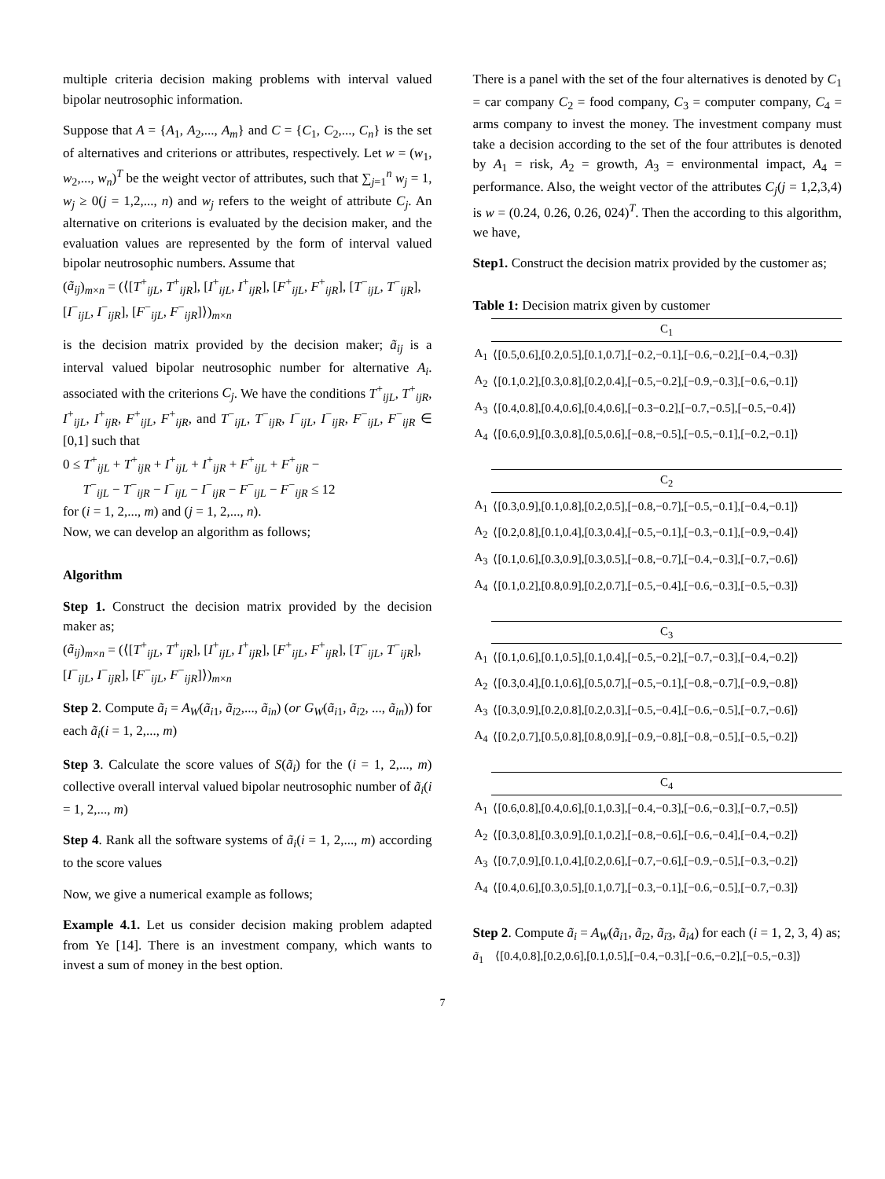multiple criteria decision making problems with interval valued bipolar neutrosophic information.
Suppose that A = {A<sub>1</sub>, A<sub>2</sub>,..., A<sub>m</sub>} and C = {C<sub>1</sub>, C<sub>2</sub>,..., C<sub>n</sub>} is the set of alternatives and criterions or attributes, respectively. Let w = (w<sub>1</sub>, w<sub>2</sub>,..., w<sub>n</sub>)<sup>T</sup> be the weight vector of attributes, such that ∑<sub>j=1</sub><sup>n</sup> w<sub>j</sub> = 1, w<sub>j</sub> ≥ 0(j = 1,2,..., n) and w<sub>j</sub> refers to the weight of attribute C<sub>j</sub>. An alternative on criterions is evaluated by the decision maker, and the evaluation values are represented by the form of interval valued bipolar neutrosophic numbers. Assume that
(ã<sub>ij</sub>)<sub>m×n</sub> = (⟨[T<sup>+</sup><sub>ijL</sub>, T<sup>+</sup><sub>ijR</sub>], [I<sup>+</sup><sub>ijL</sub>, I<sup>+</sup><sub>ijR</sub>], [F<sup>+</sup><sub>ijL</sub>, F<sup>+</sup><sub>ijR</sub>], [T<sup>−</sup><sub>ijL</sub>, T<sup>−</sup><sub>ijR</sub>],
[I<sup>−</sup><sub>ijL</sub>, I<sup>−</sup><sub>ijR</sub>], [F<sup>−</sup><sub>ijL</sub>, F<sup>−</sup><sub>ijR</sub>]⟩)<sub>m×n</sub>
is the decision matrix provided by the decision maker; ã<sub>ij</sub> is a interval valued bipolar neutrosophic number for alternative A<sub>i</sub>. associated with the criterions C<sub>j</sub>. We have the conditions T<sup>+</sup><sub>ijL</sub>, T<sup>+</sup><sub>ijR</sub>, I<sup>+</sup><sub>ijL</sub>, I<sup>+</sup><sub>ijR</sub>, F<sup>+</sup><sub>ijL</sub>, F<sup>+</sup><sub>ijR</sub>, and T<sup>−</sup><sub>ijL</sub>, T<sup>−</sup><sub>ijR</sub>, I<sup>−</sup><sub>ijL</sub>, I<sup>−</sup><sub>ijR</sub>, F<sup>−</sup><sub>ijL</sub>, F<sup>−</sup><sub>ijR</sub> ∈ [0,1] such that
0 ≤ T<sup>+</sup><sub>ijL</sub> + T<sup>+</sup><sub>ijR</sub> + I<sup>+</sup><sub>ijL</sub> + I<sup>+</sup><sub>ijR</sub> + F<sup>+</sup><sub>ijL</sub> + F<sup>+</sup><sub>ijR</sub> −
T<sup>−</sup><sub>ijL</sub> − T<sup>−</sup><sub>ijR</sub> − I<sup>−</sup><sub>ijL</sub> − I<sup>−</sup><sub>ijR</sub> − F<sup>−</sup><sub>ijL</sub> − F<sup>−</sup><sub>ijR</sub> ≤ 12
for (i = 1, 2,..., m) and (j = 1, 2,..., n).
Now, we can develop an algorithm as follows;
Algorithm
Step 1. Construct the decision matrix provided by the decision maker as;
(ã<sub>ij</sub>)<sub>m×n</sub> = (⟨[T<sup>+</sup><sub>ijL</sub>, T<sup>+</sup><sub>ijR</sub>], [I<sup>+</sup><sub>ijL</sub>, I<sup>+</sup><sub>ijR</sub>], [F<sup>+</sup><sub>ijL</sub>, F<sup>+</sup><sub>ijR</sub>], [T<sup>−</sup><sub>ijL</sub>, T<sup>−</sup><sub>ijR</sub>],
[I<sup>−</sup><sub>ijL</sub>, I<sup>−</sup><sub>ijR</sub>], [F<sup>−</sup><sub>ijL</sub>, F<sup>−</sup><sub>ijR</sub>]⟩)<sub>m×n</sub>
Step 2. Compute ã<sub>i</sub> = A<sub>W</sub>(ã<sub>i1</sub>, ã<sub>i2</sub>,..., ã<sub>in</sub>) (or G<sub>W</sub>(ã<sub>i1</sub>, ã<sub>i2</sub>, ..., ã<sub>in</sub>)) for each ã<sub>i</sub>(i = 1, 2,..., m)
Step 3. Calculate the score values of S(ã<sub>i</sub>) for the (i = 1, 2,..., m) collective overall interval valued bipolar neutrosophic number of ã<sub>i</sub>(i = 1, 2,..., m)
Step 4. Rank all the software systems of ã<sub>i</sub>(i = 1, 2,..., m) according to the score values
Now, we give a numerical example as follows;
Example 4.1. Let us consider decision making problem adapted from Ye [14]. There is an investment company, which wants to invest a sum of money in the best option.
There is a panel with the set of the four alternatives is denoted by C<sub>1</sub> = car company C<sub>2</sub> = food company, C<sub>3</sub> = computer company, C<sub>4</sub> = arms company to invest the money. The investment company must take a decision according to the set of the four attributes is denoted by A<sub>1</sub> = risk, A<sub>2</sub> = growth, A<sub>3</sub> = environmental impact, A<sub>4</sub> = performance. Also, the weight vector of the attributes C<sub>j</sub>(j = 1,2,3,4) is w = (0.24, 0.26, 0.26, 024)<sup>T</sup>. Then the according to this algorithm, we have,
Step1. Construct the decision matrix provided by the customer as;
Table 1: Decision matrix given by customer
| | C<sub>1</sub> |
| A<sub>1</sub> | ⟨[0.5,0.6],[0.2,0.5],[0.1,0.7],[−0.2,−0.1],[−0.6,−0.2],[−0.4,−0.3]⟩ |
| A<sub>2</sub> | ⟨[0.1,0.2],[0.3,0.8],[0.2,0.4],[−0.5,−0.2],[−0.9,−0.3],[−0.6,−0.1]⟩ |
| A<sub>3</sub> | ⟨[0.4,0.8],[0.4,0.6],[0.4,0.6],[−0.3−0.2],[−0.7,−0.5],[−0.5,−0.4]⟩ |
| A<sub>4</sub> | ⟨[0.6,0.9],[0.3,0.8],[0.5,0.6],[−0.8,−0.5],[−0.5,−0.1],[−0.2,−0.1]⟩ |
| | C<sub>2</sub> |
| A<sub>1</sub> | ⟨[0.3,0.9],[0.1,0.8],[0.2,0.5],[−0.8,−0.7],[−0.5,−0.1],[−0.4,−0.1]⟩ |
| A<sub>2</sub> | ⟨[0.2,0.8],[0.1,0.4],[0.3,0.4],[−0.5,−0.1],[−0.3,−0.1],[−0.9,−0.4]⟩ |
| A<sub>3</sub> | ⟨[0.1,0.6],[0.3,0.9],[0.3,0.5],[−0.8,−0.7],[−0.4,−0.3],[−0.7,−0.6]⟩ |
| A<sub>4</sub> | ⟨[0.1,0.2],[0.8,0.9],[0.2,0.7],[−0.5,−0.4],[−0.6,−0.3],[−0.5,−0.3]⟩ |
| | C<sub>3</sub> |
| A<sub>1</sub> | ⟨[0.1,0.6],[0.1,0.5],[0.1,0.4],[−0.5,−0.2],[−0.7,−0.3],[−0.4,−0.2]⟩ |
| A<sub>2</sub> | ⟨[0.3,0.4],[0.1,0.6],[0.5,0.7],[−0.5,−0.1],[−0.8,−0.7],[−0.9,−0.8]⟩ |
| A<sub>3</sub> | ⟨[0.3,0.9],[0.2,0.8],[0.2,0.3],[−0.5,−0.4],[−0.6,−0.5],[−0.7,−0.6]⟩ |
| A<sub>4</sub> | ⟨[0.2,0.7],[0.5,0.8],[0.8,0.9],[−0.9,−0.8],[−0.8,−0.5],[−0.5,−0.2]⟩ |
| | C<sub>4</sub> |
| A<sub>1</sub> | ⟨[0.6,0.8],[0.4,0.6],[0.1,0.3],[−0.4,−0.3],[−0.6,−0.3],[−0.7,−0.5]⟩ |
| A<sub>2</sub> | ⟨[0.3,0.8],[0.3,0.9],[0.1,0.2],[−0.8,−0.6],[−0.6,−0.4],[−0.4,−0.2]⟩ |
| A<sub>3</sub> | ⟨[0.7,0.9],[0.1,0.4],[0.2,0.6],[−0.7,−0.6],[−0.9,−0.5],[−0.3,−0.2]⟩ |
| A<sub>4</sub> | ⟨[0.4,0.6],[0.3,0.5],[0.1,0.7],[−0.3,−0.1],[−0.6,−0.5],[−0.7,−0.3]⟩ |
Step 2. Compute ã<sub>i</sub> = A<sub>W</sub>(ã<sub>i1</sub>, ã<sub>i2</sub>, ã<sub>i3</sub>, ã<sub>i4</sub>) for each (i = 1, 2, 3, 4) as;
ã<sub>1</sub> ⟨[0.4,0.8],[0.2,0.6],[0.1,0.5],[−0.4,−0.3],[−0.6,−0.2],[−0.5,−0.3]⟩
7